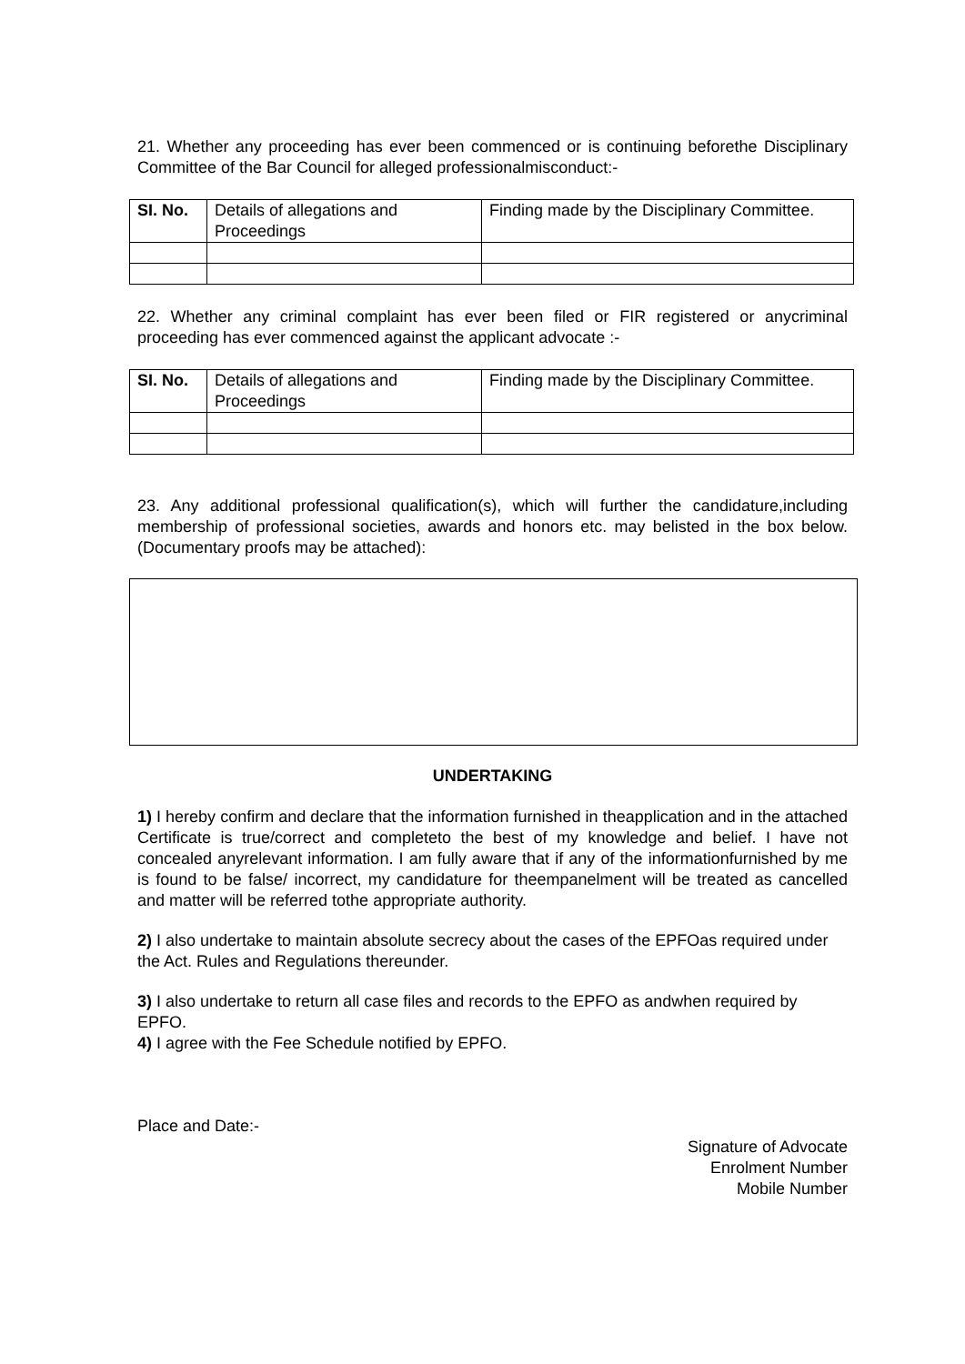21. Whether any proceeding has ever been commenced or is continuing beforethe Disciplinary Committee of the Bar Council for alleged professionalmisconduct:-
| SI. No. | Details of allegations and Proceedings | Finding made by the Disciplinary Committee. |
| --- | --- | --- |
22. Whether any criminal complaint has ever been filed or FIR registered or anycriminal proceeding has ever commenced against the applicant advocate :-
| SI. No. | Details of allegations and Proceedings | Finding made by the Disciplinary Committee. |
| --- | --- | --- |
23. Any additional professional qualification(s), which will further the candidature,including membership of professional societies, awards and honors etc. may belisted in the box below. (Documentary proofs may be attached):
UNDERTAKING
1) I hereby confirm and declare that the information furnished in theapplication and in the attached Certificate is true/correct and completeto the best of my knowledge and belief. I have not concealed anyrelevant information. I am fully aware that if any of the informationfurnished by me is found to be false/ incorrect, my candidature for theempanelment will be treated as cancelled and matter will be referred tothe appropriate authority.
2) I also undertake to maintain absolute secrecy about the cases of the EPFOas required under the Act. Rules and Regulations thereunder.
3) I also undertake to return all case files and records to the EPFO as andwhen required by EPFO.
4) I agree with the Fee Schedule notified by EPFO.
Place and Date:-
Signature of Advocate
Enrolment Number
Mobile Number